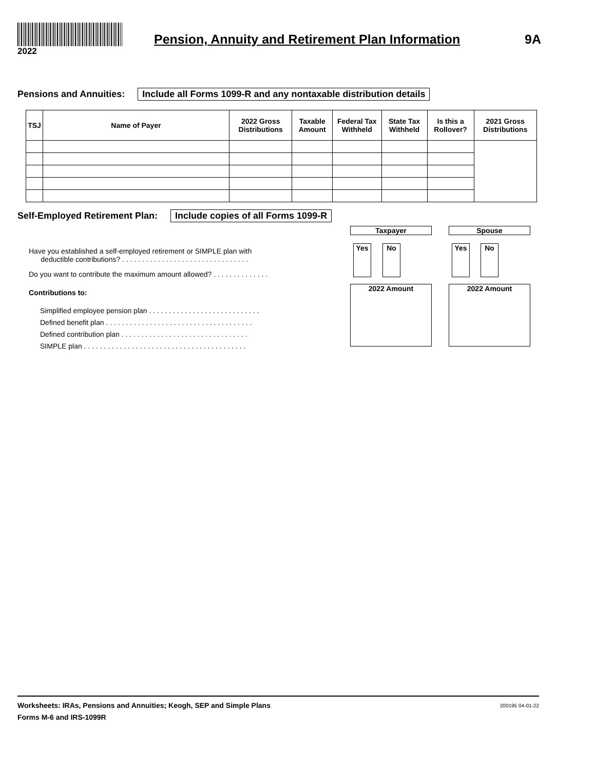2022
Pension, Annuity and Retirement Plan Information
9A
Pensions and Annuities: Include all Forms 1099-R and any nontaxable distribution details
| TSJ | Name of Payer | 2022 Gross Distributions | Taxable Amount | Federal Tax Withheld | State Tax Withheld | Is this a Rollover? | 2021 Gross Distributions |
| --- | --- | --- | --- | --- | --- | --- | --- |
Self-Employed Retirement Plan: Include copies of all Forms 1099-R
Taxpayer Spouse
Yes No Yes No
Have you established a self-employed retirement or SIMPLE plan with
deductible contributions? . . . . . . . . . . . . . . . . . . . . . . . . . . . . . . . .
Do you want to contribute the maximum amount allowed? . . . . . . . . . . . . . .
Contributions to:
2022 Amount 2022 Amount
Simplified employee pension plan . . . . . . . . . . . . . . . . . . . . . . . . . . . .
Defined benefit plan . . . . . . . . . . . . . . . . . . . . . . . . . . . . . . . . . . . . .
Defined contribution plan . . . . . . . . . . . . . . . . . . . . . . . . . . . . . . . .
SIMPLE plan . . . . . . . . . . . . . . . . . . . . . . . . . . . . . . . . . . . . . . . . .
Worksheets: IRAs, Pensions and Annuities; Keogh, SEP and Simple Plans 200195 04-01-22
Forms M-6 and IRS-1099R